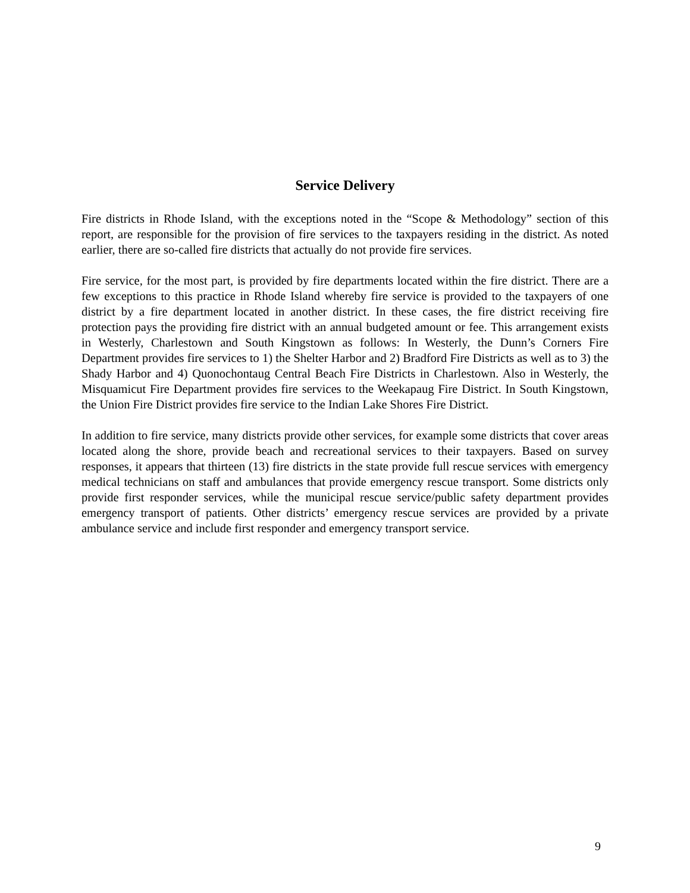Service Delivery
Fire districts in Rhode Island, with the exceptions noted in the “Scope & Methodology” section of this report, are responsible for the provision of fire services to the taxpayers residing in the district. As noted earlier, there are so-called fire districts that actually do not provide fire services.
Fire service, for the most part, is provided by fire departments located within the fire district. There are a few exceptions to this practice in Rhode Island whereby fire service is provided to the taxpayers of one district by a fire department located in another district. In these cases, the fire district receiving fire protection pays the providing fire district with an annual budgeted amount or fee. This arrangement exists in Westerly, Charlestown and South Kingstown as follows: In Westerly, the Dunn’s Corners Fire Department provides fire services to 1) the Shelter Harbor and 2) Bradford Fire Districts as well as to 3) the Shady Harbor and 4) Quonochontaug Central Beach Fire Districts in Charlestown. Also in Westerly, the Misquamicut Fire Department provides fire services to the Weekapaug Fire District. In South Kingstown, the Union Fire District provides fire service to the Indian Lake Shores Fire District.
In addition to fire service, many districts provide other services, for example some districts that cover areas located along the shore, provide beach and recreational services to their taxpayers. Based on survey responses, it appears that thirteen (13) fire districts in the state provide full rescue services with emergency medical technicians on staff and ambulances that provide emergency rescue transport. Some districts only provide first responder services, while the municipal rescue service/public safety department provides emergency transport of patients. Other districts’ emergency rescue services are provided by a private ambulance service and include first responder and emergency transport service.
9